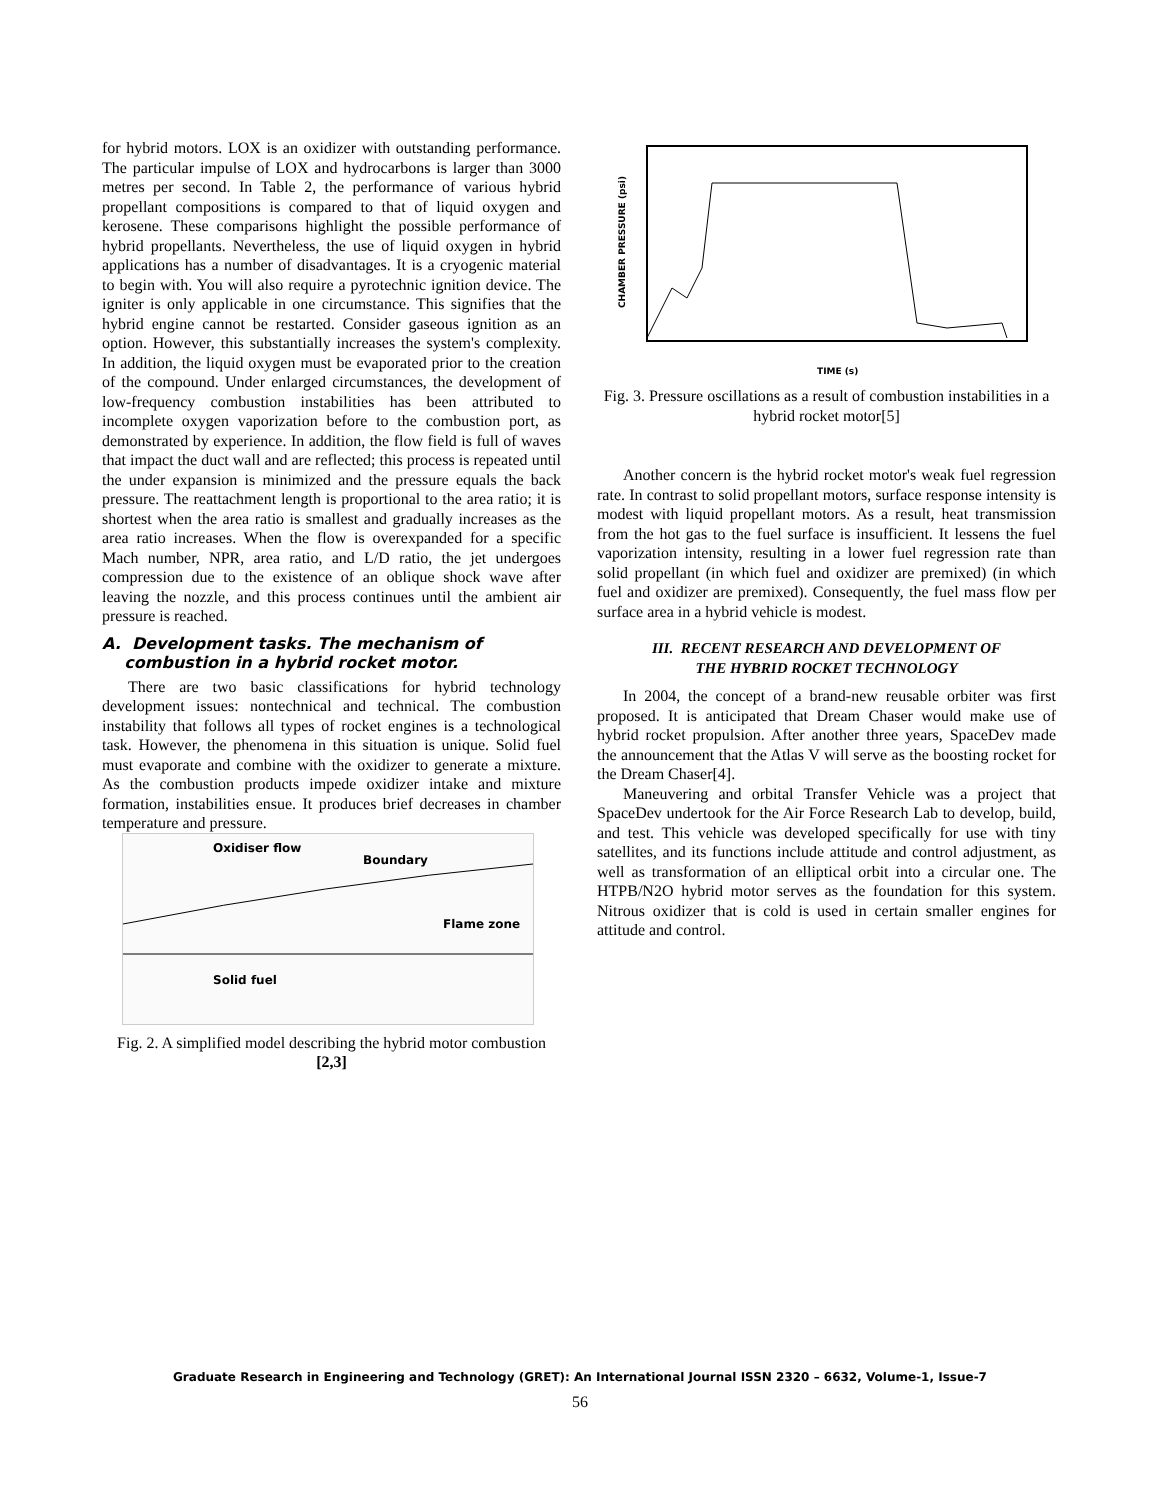for hybrid motors. LOX is an oxidizer with outstanding performance. The particular impulse of LOX and hydrocarbons is larger than 3000 metres per second. In Table 2, the performance of various hybrid propellant compositions is compared to that of liquid oxygen and kerosene. These comparisons highlight the possible performance of hybrid propellants. Nevertheless, the use of liquid oxygen in hybrid applications has a number of disadvantages. It is a cryogenic material to begin with. You will also require a pyrotechnic ignition device. The igniter is only applicable in one circumstance. This signifies that the hybrid engine cannot be restarted. Consider gaseous ignition as an option. However, this substantially increases the system's complexity. In addition, the liquid oxygen must be evaporated prior to the creation of the compound. Under enlarged circumstances, the development of low-frequency combustion instabilities has been attributed to incomplete oxygen vaporization before to the combustion port, as demonstrated by experience. In addition, the flow field is full of waves that impact the duct wall and are reflected; this process is repeated until the under expansion is minimized and the pressure equals the back pressure. The reattachment length is proportional to the area ratio; it is shortest when the area ratio is smallest and gradually increases as the area ratio increases. When the flow is overexpanded for a specific Mach number, NPR, area ratio, and L/D ratio, the jet undergoes compression due to the existence of an oblique shock wave after leaving the nozzle, and this process continues until the ambient air pressure is reached.
A. Development tasks. The mechanism of
combustion in a hybrid rocket motor.
There are two basic classifications for hybrid technology development issues: nontechnical and technical. The combustion instability that follows all types of rocket engines is a technological task. However, the phenomena in this situation is unique. Solid fuel must evaporate and combine with the oxidizer to generate a mixture. As the combustion products impede oxidizer intake and mixture formation, instabilities ensue. It produces brief decreases in chamber temperature and pressure.
Oxidiser flow
Boundary
Flame zone
Solid fuel
Fig. 2. A simplified model describing the hybrid motor combustion [2,3]
TIME (s)
CHAMBER PRESSURE (psi)
Fig. 3. Pressure oscillations as a result of combustion instabilities in a hybrid rocket motor[5]
Another concern is the hybrid rocket motor's weak fuel regression rate. In contrast to solid propellant motors, surface response intensity is modest with liquid propellant motors. As a result, heat transmission from the hot gas to the fuel surface is insufficient. It lessens the fuel vaporization intensity, resulting in a lower fuel regression rate than solid propellant (in which fuel and oxidizer are premixed) (in which fuel and oxidizer are premixed). Consequently, the fuel mass flow per surface area in a hybrid vehicle is modest.
III. RECENT RESEARCH AND DEVELOPMENT OF
THE HYBRID ROCKET TECHNOLOGY
In 2004, the concept of a brand-new reusable orbiter was first proposed. It is anticipated that Dream Chaser would make use of hybrid rocket propulsion. After another three years, SpaceDev made the announcement that the Atlas V will serve as the boosting rocket for the Dream Chaser[4].
Maneuvering and orbital Transfer Vehicle was a project that SpaceDev undertook for the Air Force Research Lab to develop, build, and test. This vehicle was developed specifically for use with tiny satellites, and its functions include attitude and control adjustment, as well as transformation of an elliptical orbit into a circular one. The HTPB/N2O hybrid motor serves as the foundation for this system. Nitrous oxidizer that is cold is used in certain smaller engines for attitude and control.
Graduate Research in Engineering and Technology (GRET): An International Journal ISSN 2320 – 6632, Volume-1, Issue-7
56